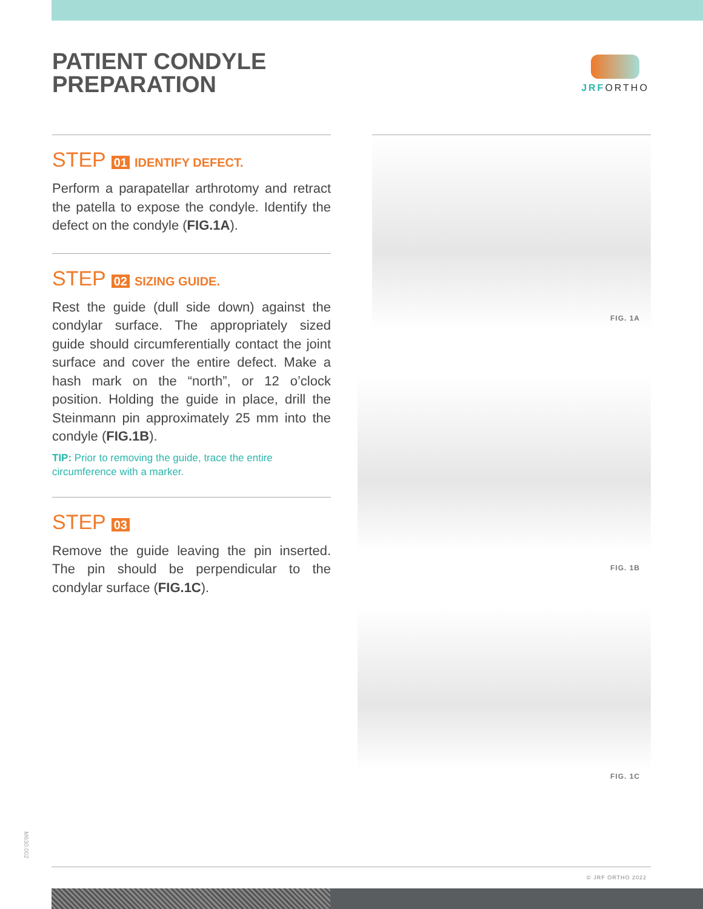PATIENT CONDYLE
PREPARATION
JRFORTHO
STEP 01 IDENTIFY DEFECT.
Perform a parapatellar arthrotomy and retract the patella to expose the condyle. Identify the defect on the condyle (FIG.1A).
STEP 02 SIZING GUIDE.
Rest the guide (dull side down) against the condylar surface. The appropriately sized guide should circumferentially contact the joint surface and cover the entire defect. Make a hash mark on the “north”, or 12 o’clock position. Holding the guide in place, drill the Steinmann pin approximately 25 mm into the condyle (FIG.1B).
TIP: Prior to removing the guide, trace the entire circumference with a marker.
STEP 03
Remove the guide leaving the pin inserted. The pin should be perpendicular to the condylar surface (FIG.1C).
FIG. 1A
FIG. 1B
FIG. 1C
M630.002
© JRF ORTHO 2022